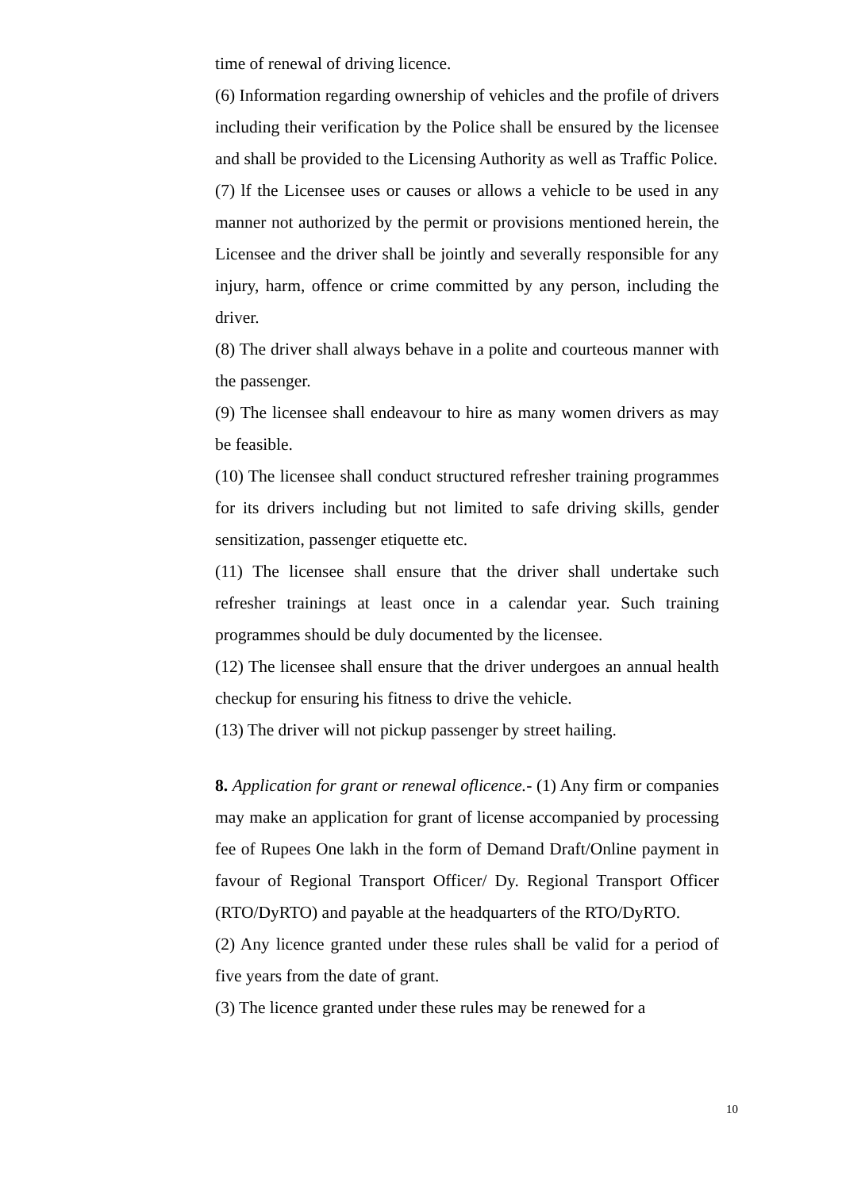time of renewal of driving licence.
(6) Information regarding ownership of vehicles and the profile of drivers including their verification by the Police shall be ensured by the licensee and shall be provided to the Licensing Authority as well as Traffic Police.
(7) lf the Licensee uses or causes or allows a vehicle to be used in any manner not authorized by the permit or provisions mentioned herein, the Licensee and the driver shall be jointly and severally responsible for any injury, harm, offence or crime committed by any person, including the driver.
(8) The driver shall always behave in a polite and courteous manner with the passenger.
(9) The licensee shall endeavour to hire as many women drivers as may be feasible.
(10) The licensee shall conduct structured refresher training programmes for its drivers including but not limited to safe driving skills, gender sensitization, passenger etiquette etc.
(11) The licensee shall ensure that the driver shall undertake such refresher trainings at least once in a calendar year. Such training programmes should be duly documented by the licensee.
(12) The licensee shall ensure that the driver undergoes an annual health checkup for ensuring his fitness to drive the vehicle.
(13) The driver will not pickup passenger by street hailing.
8. Application for grant or renewal oflicence.- (1) Any firm or companies may make an application for grant of license accompanied by processing fee of Rupees One lakh in the form of Demand Draft/Online payment in favour of Regional Transport Officer/ Dy. Regional Transport Officer (RTO/DyRTO) and payable at the headquarters of the RTO/DyRTO.
(2) Any licence granted under these rules shall be valid for a period of five years from the date of grant.
(3) The licence granted under these rules may be renewed for a
10